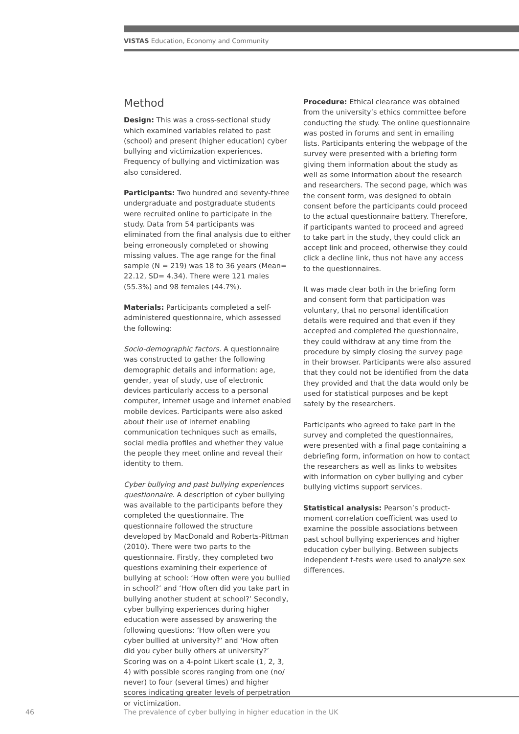VISTAS Education, Economy and Community
Method
Design: This was a cross-sectional study which examined variables related to past (school) and present (higher education) cyber bullying and victimization experiences. Frequency of bullying and victimization was also considered.
Participants: Two hundred and seventy-three undergraduate and postgraduate students were recruited online to participate in the study. Data from 54 participants was eliminated from the final analysis due to either being erroneously completed or showing missing values. The age range for the final sample (N = 219) was 18 to 36 years (Mean= 22.12, SD= 4.34). There were 121 males (55.3%) and 98 females (44.7%).
Materials: Participants completed a self-administered questionnaire, which assessed the following:
Socio-demographic factors. A questionnaire was constructed to gather the following demographic details and information: age, gender, year of study, use of electronic devices particularly access to a personal computer, internet usage and internet enabled mobile devices. Participants were also asked about their use of internet enabling communication techniques such as emails, social media profiles and whether they value the people they meet online and reveal their identity to them.
Cyber bullying and past bullying experiences questionnaire. A description of cyber bullying was available to the participants before they completed the questionnaire. The questionnaire followed the structure developed by MacDonald and Roberts-Pittman (2010). There were two parts to the questionnaire. Firstly, they completed two questions examining their experience of bullying at school: ‘How often were you bullied in school?’ and ‘How often did you take part in bullying another student at school?’ Secondly, cyber bullying experiences during higher education were assessed by answering the following questions: ‘How often were you cyber bullied at university?’ and ‘How often did you cyber bully others at university?’ Scoring was on a 4-point Likert scale (1, 2, 3, 4) with possible scores ranging from one (no/ never) to four (several times) and higher scores indicating greater levels of perpetration or victimization.
Procedure: Ethical clearance was obtained from the university’s ethics committee before conducting the study. The online questionnaire was posted in forums and sent in emailing lists. Participants entering the webpage of the survey were presented with a briefing form giving them information about the study as well as some information about the research and researchers. The second page, which was the consent form, was designed to obtain consent before the participants could proceed to the actual questionnaire battery. Therefore, if participants wanted to proceed and agreed to take part in the study, they could click an accept link and proceed, otherwise they could click a decline link, thus not have any access to the questionnaires.
It was made clear both in the briefing form and consent form that participation was voluntary, that no personal identification details were required and that even if they accepted and completed the questionnaire, they could withdraw at any time from the procedure by simply closing the survey page in their browser. Participants were also assured that they could not be identified from the data they provided and that the data would only be used for statistical purposes and be kept safely by the researchers.
Participants who agreed to take part in the survey and completed the questionnaires, were presented with a final page containing a debriefing form, information on how to contact the researchers as well as links to websites with information on cyber bullying and cyber bullying victims support services.
Statistical analysis: Pearson’s product-moment correlation coefficient was used to examine the possible associations between past school bullying experiences and higher education cyber bullying. Between subjects independent t-tests were used to analyze sex differences.
46
The prevalence of cyber bullying in higher education in the UK